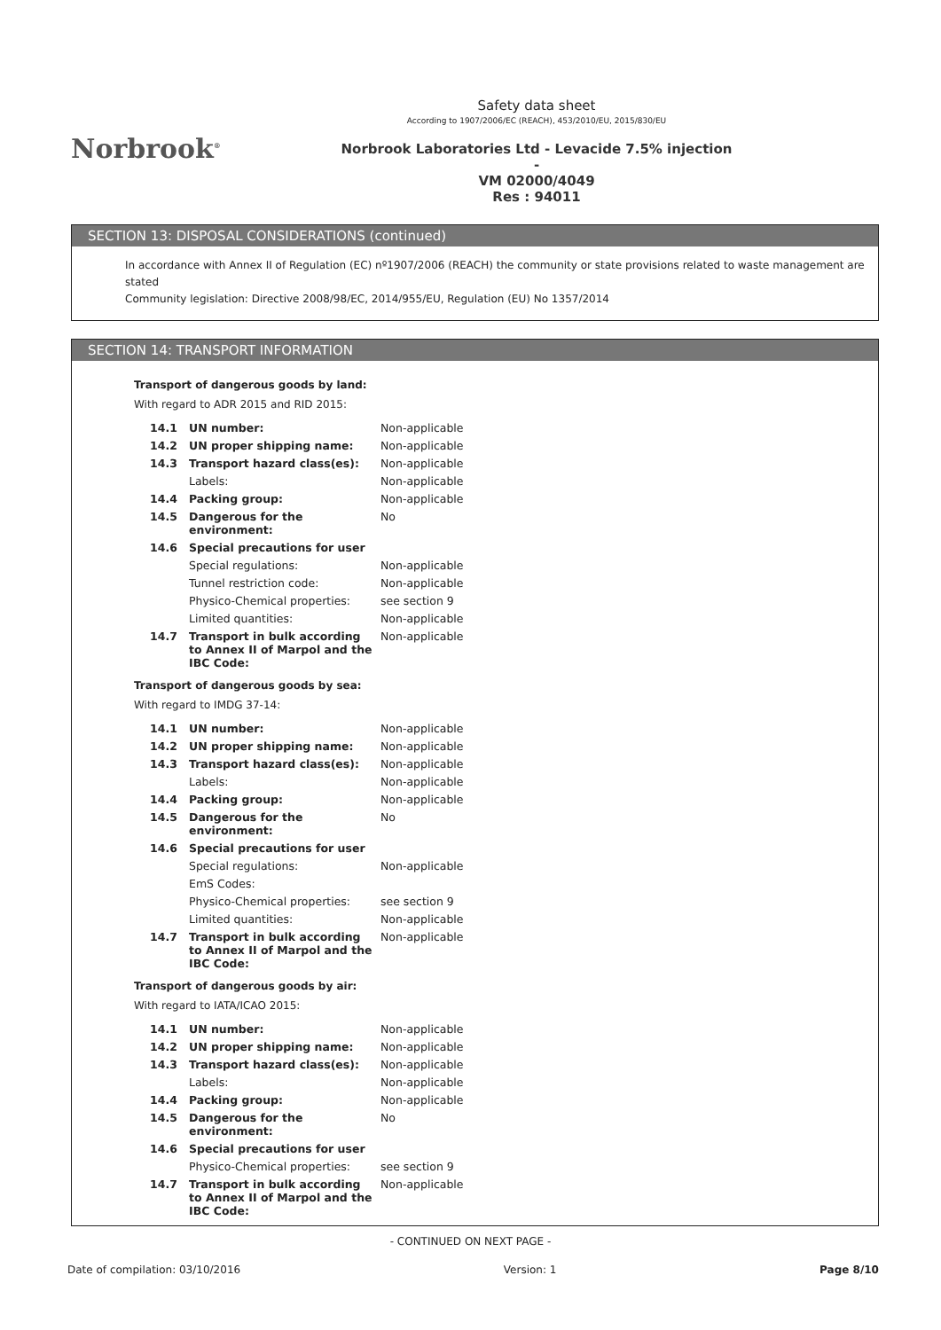Norbrook<sup>®</sup>
Safety data sheet
According to 1907/2006/EC (REACH), 453/2010/EU, 2015/830/EU
Norbrook Laboratories Ltd - Levacide 7.5% injection -
VM 02000/4049
Res : 94011
SECTION 13: DISPOSAL CONSIDERATIONS (continued)
In accordance with Annex II of Regulation (EC) nº1907/2006 (REACH) the community or state provisions related to waste management are stated
Community legislation: Directive 2008/98/EC, 2014/955/EU, Regulation (EU) No 1357/2014
SECTION 14: TRANSPORT INFORMATION
Transport of dangerous goods by land:
With regard to ADR 2015 and RID 2015:
| 14.1 | UN number: | Non-applicable |
| 14.2 | UN proper shipping name: | Non-applicable |
| 14.3 | Transport hazard class(es): | Non-applicable |
| | Labels: | Non-applicable |
| 14.4 | Packing group: | Non-applicable |
| 14.5 | Dangerous for the environment: | No |
| 14.6 | Special precautions for user | |
| | Special regulations: | Non-applicable |
| | Tunnel restriction code: | Non-applicable |
| | Physico-Chemical properties: | see section 9 |
| | Limited quantities: | Non-applicable |
| 14.7 | Transport in bulk according to Annex II of Marpol and the IBC Code: | Non-applicable |
Transport of dangerous goods by sea:
With regard to IMDG 37-14:
| 14.1 | UN number: | Non-applicable |
| 14.2 | UN proper shipping name: | Non-applicable |
| 14.3 | Transport hazard class(es): | Non-applicable |
| | Labels: | Non-applicable |
| 14.4 | Packing group: | Non-applicable |
| 14.5 | Dangerous for the environment: | No |
| 14.6 | Special precautions for user | |
| | Special regulations: | Non-applicable |
| | EmS Codes: | |
| | Physico-Chemical properties: | see section 9 |
| | Limited quantities: | Non-applicable |
| 14.7 | Transport in bulk according to Annex II of Marpol and the IBC Code: | Non-applicable |
Transport of dangerous goods by air:
With regard to IATA/ICAO 2015:
| 14.1 | UN number: | Non-applicable |
| 14.2 | UN proper shipping name: | Non-applicable |
| 14.3 | Transport hazard class(es): | Non-applicable |
| | Labels: | Non-applicable |
| 14.4 | Packing group: | Non-applicable |
| 14.5 | Dangerous for the environment: | No |
| 14.6 | Special precautions for user | |
| | Physico-Chemical properties: | see section 9 |
| 14.7 | Transport in bulk according to Annex II of Marpol and the IBC Code: | Non-applicable |
- CONTINUED ON NEXT PAGE -
Date of compilation: 03/10/2016 Version: 1 Page 8/10